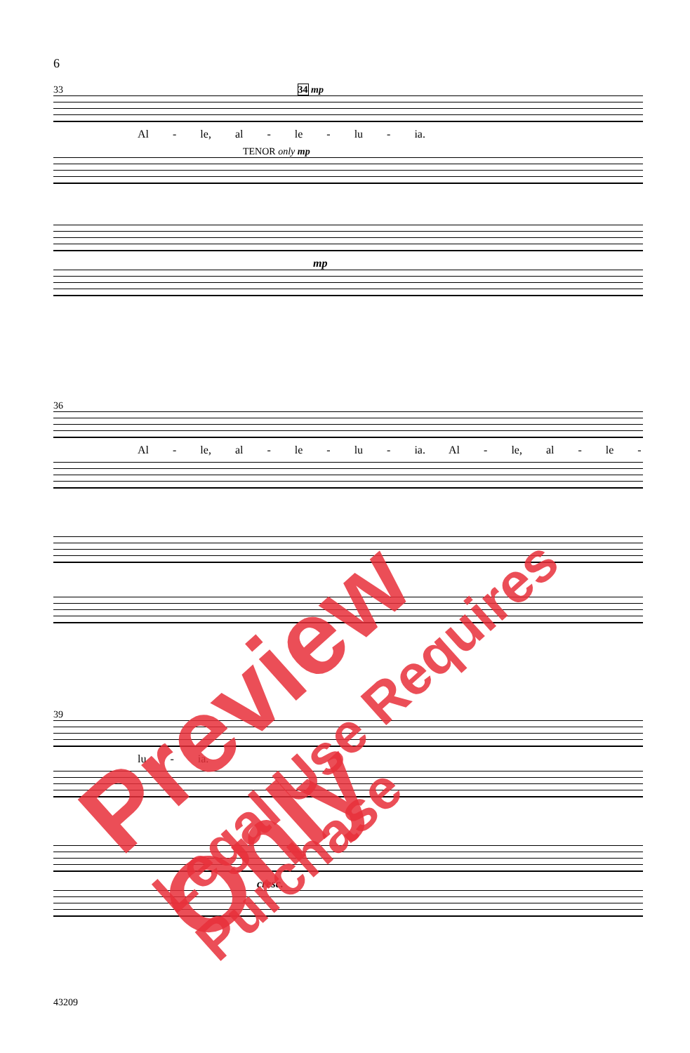6
33 34 mp
Al - le, al - le - lu - ia.
TENOR only mp
mp
36
Al - le, al - le - lu - ia. Al - le, al - le -
39
lu - ia.
cresc.
43209
Preview Only Legal Use Requires Purchase